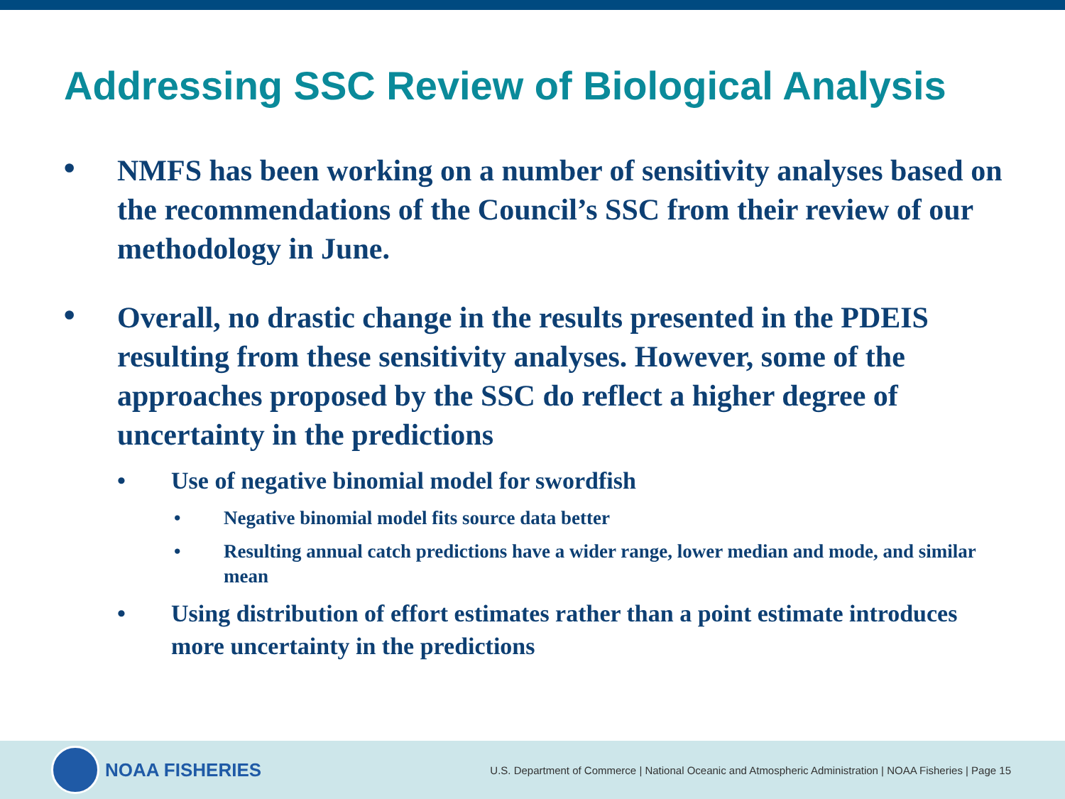Addressing SSC Review of Biological Analysis
• NMFS has been working on a number of sensitivity analyses based on the recommendations of the Council’s SSC from their review of our methodology in June.
• Overall, no drastic change in the results presented in the PDEIS resulting from these sensitivity analyses. However, some of the approaches proposed by the SSC do reflect a higher degree of uncertainty in the predictions
• Use of negative binomial model for swordfish
• Negative binomial model fits source data better
• Resulting annual catch predictions have a wider range, lower median and mode, and similar mean
• Using distribution of effort estimates rather than a point estimate introduces more uncertainty in the predictions
NOAA FISHERIES
U.S. Department of Commerce | National Oceanic and Atmospheric Administration | NOAA Fisheries | Page 15